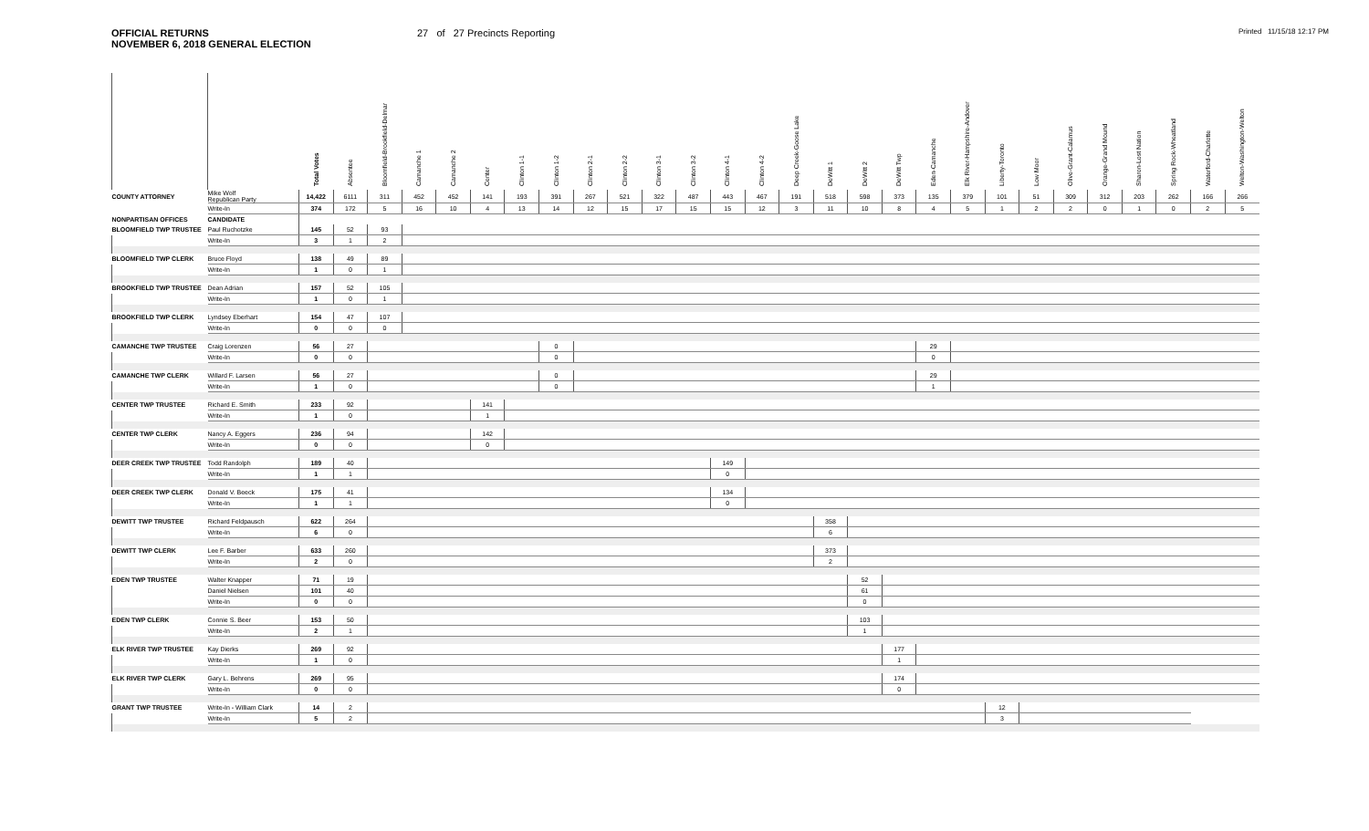OFFICIAL RETURNS
NOVEMBER 6, 2018 GENERAL ELECTION
27 of 27 Precincts Reporting
Printed 11/15/18 12:17 PM
| | | Total Votes | Absentee | Bloomfield-Brookfield-Delmar | Camanche 1 | Camanche 2 | Center | Clinton 1-1 | Clinton 1-2 | Clinton 2-1 | Clinton 2-2 | Clinton 3-1 | Clinton 3-2 | Clinton 4-1 | Clinton 4-2 | Deep Creek-Goose Lake | DeWitt 1 | DeWitt 2 | DeWitt Twp | Eden-Camanche | Elk River-Hampshire-Andover | Liberty-Toronto | Low Moor | Olive-Grant-Calamus | Orange-Grand Mound | Sharon-Lost Nation | Spring Rock-Wheatland | Waterford-Charlotte | Welton-Washington-Welton |
| --- | --- | --- | --- | --- | --- | --- | --- | --- | --- | --- | --- | --- | --- | --- | --- | --- | --- | --- | --- | --- | --- | --- | --- | --- | --- | --- | --- | --- | --- |
| COUNTY ATTORNEY | Mike Wolf Republican Party | 14,422 | 6111 | 311 | 452 | 452 | 141 | 193 | 391 | 267 | 521 | 322 | 487 | 443 | 467 | 191 | 518 | 598 | 373 | 135 | 379 | 101 | 51 | 309 | 312 | 203 | 262 | 166 | 266 |
| | Write-In | 374 | 172 | 5 | 16 | 10 | 4 | 13 | 14 | 12 | 15 | 17 | 15 | 15 | 12 | 3 | 11 | 10 | 8 | 4 | 5 | 1 | 2 | 2 | 0 | 1 | 0 | 2 | 5 |
| NONPARTISAN OFFICES | CANDIDATE | | | | | | | | | | | | | | | | | | | | | | | | | | | | |
| BLOOMFIELD TWP TRUSTEE | Paul Ruchotzke | 145 | 52 | 93 | | | | | | | | | | | | | | | | | | | | | | | | | |
| | Write-In | 3 | 1 | 2 | | | | | | | | | | | | | | | | | | | | | | | | | |
| BLOOMFIELD TWP CLERK | Bruce Floyd | 138 | 49 | 89 | | | | | | | | | | | | | | | | | | | | | | | | | |
| | Write-In | 1 | 0 | 1 | | | | | | | | | | | | | | | | | | | | | | | | | |
| BROOKFIELD TWP TRUSTEE | Dean Adrian | 157 | 52 | 105 | | | | | | | | | | | | | | | | | | | | | | | | | |
| | Write-In | 1 | 0 | 1 | | | | | | | | | | | | | | | | | | | | | | | | | |
| BROOKFIELD TWP CLERK | Lyndsey Eberhart | 154 | 47 | 107 | | | | | | | | | | | | | | | | | | | | | | | | | |
| | Write-In | 0 | 0 | 0 | | | | | | | | | | | | | | | | | | | | | | | | | |
| CAMANCHE TWP TRUSTEE | Craig Lorenzen | 56 | 27 | | | | | | 0 | | | | | | | | | | | 29 | | | | | | | | | |
| | Write-In | 0 | 0 | | | | | | 0 | | | | | | | | | | | 0 | | | | | | | | | |
| CAMANCHE TWP CLERK | Willard F. Larsen | 56 | 27 | | | | | | 0 | | | | | | | | | | | 29 | | | | | | | | | |
| | Write-In | 1 | 0 | | | | | | 0 | | | | | | | | | | | 1 | | | | | | | | | |
| CENTER TWP TRUSTEE | Richard E. Smith | 233 | 92 | | | | 141 | | | | | | | | | | | | | | | | | | | | | | |
| | Write-In | 1 | 0 | | | | 1 | | | | | | | | | | | | | | | | | | | | | | |
| CENTER TWP CLERK | Nancy A. Eggers | 236 | 94 | | | | 142 | | | | | | | | | | | | | | | | | | | | | | |
| | Write-In | 0 | 0 | | | | 0 | | | | | | | | | | | | | | | | | | | | | | |
| DEER CREEK TWP TRUSTEE | Todd Randolph | 189 | 40 | | | | | | | | | | | 149 | | | | | | | | | | | | | | | |
| | Write-In | 1 | 1 | | | | | | | | | | | 0 | | | | | | | | | | | | | | | |
| DEER CREEK TWP CLERK | Donald V. Beeck | 175 | 41 | | | | | | | | | | | 134 | | | | | | | | | | | | | | | |
| | Write-In | 1 | 1 | | | | | | | | | | | 0 | | | | | | | | | | | | | | | |
| DEWITT TWP TRUSTEE | Richard Feldpausch | 622 | 264 | | | | | | | | | | | | | | 358 | | | | | | | | | | | | |
| | Write-In | 6 | 0 | | | | | | | | | | | | | | 6 | | | | | | | | | | | | |
| DEWITT TWP CLERK | Lee F. Barber | 633 | 260 | | | | | | | | | | | | | | 373 | | | | | | | | | | | | |
| | Write-In | 2 | 0 | | | | | | | | | | | | | | 2 | | | | | | | | | | | | |
| EDEN TWP TRUSTEE | Walter Knapper | 71 | 19 | | | | | | | | | | | | | | | 52 | | | | | | | | | | | |
| | Daniel Nielsen | 101 | 40 | | | | | | | | | | | | | | | 61 | | | | | | | | | | | |
| | Write-In | 0 | 0 | | | | | | | | | | | | | | | 0 | | | | | | | | | | | |
| EDEN TWP CLERK | Connie S. Beer | 153 | 50 | | | | | | | | | | | | | | | 103 | | | | | | | | | | | |
| | Write-In | 2 | 1 | | | | | | | | | | | | | | | 1 | | | | | | | | | | | |
| ELK RIVER TWP TRUSTEE | Kay Dierks | 269 | 92 | | | | | | | | | | | | | | | | 177 | | | | | | | | | | |
| | Write-In | 1 | 0 | | | | | | | | | | | | | | | | 1 | | | | | | | | | | |
| ELK RIVER TWP CLERK | Gary L. Behrens | 269 | 95 | | | | | | | | | | | | | | | | 174 | | | | | | | | | | |
| | Write-In | 0 | 0 | | | | | | | | | | | | | | | | 0 | | | | | | | | | | |
| GRANT TWP TRUSTEE | Write-In - William Clark | 14 | 2 | | | | | | | | | | | | | | | | | | | 12 | | | | | | | |
| | Write-In | 5 | 2 | | | | | | | | | | | | | | | | | | | 3 | | | | | | | |